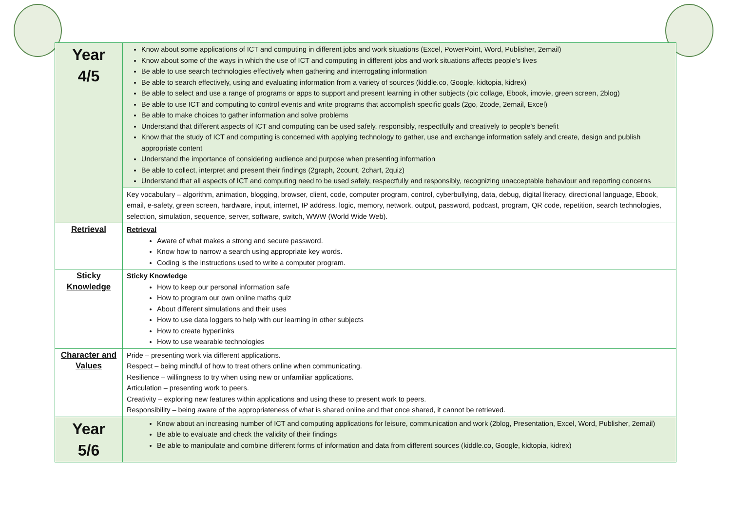| Year 4/5 | Know about some applications of ICT and computing in different jobs and work situations (Excel, PowerPoint, Word, Publisher, 2email) Know about some of the ways in which the use of ICT and computing in different jobs and work situations affects people’s lives Be able to use search technologies effectively when gathering and interrogating information Be able to search effectively, using and evaluating information from a variety of sources (kiddle.co, Google, kidtopia, kidrex) Be able to select and use a range of programs or apps to support and present learning in other subjects (pic collage, Ebook, imovie, green screen, 2blog) Be able to use ICT and computing to control events and write programs that accomplish specific goals (2go, 2code, 2email, Excel) Be able to make choices to gather information and solve problems Understand that different aspects of ICT and computing can be used safely, responsibly, respectfully and creatively to people's benefit Know that the study of ICT and computing is concerned with applying technology to gather, use and exchange information safely and create, design and publish appropriate content Understand the importance of considering audience and purpose when presenting information Be able to collect, interpret and present their findings (2graph, 2count, 2chart, 2quiz) Understand that all aspects of ICT and computing need to be used safely, respectfully and responsibly, recognizing unacceptable behaviour and reporting concerns |
| | Key vocabulary – algorithm, animation, blogging, browser, client, code, computer program, control, cyberbullying, data, debug, digital literacy, directional language, Ebook, email, e-safety, green screen, hardware, input, internet, IP address, logic, memory, network, output, password, podcast, program, QR code, repetition, search technologies, selection, simulation, sequence, server, software, switch, WWW (World Wide Web). |
| Retrieval | Retrieval Aware of what makes a strong and secure password. Know how to narrow a search using appropriate key words. Coding is the instructions used to write a computer program. |
| Sticky Knowledge | Sticky Knowledge How to keep our personal information safe How to program our own online maths quiz About different simulations and their uses How to use data loggers to help with our learning in other subjects How to create hyperlinks How to use wearable technologies |
| Character and Values | Pride – presenting work via different applications. Respect – being mindful of how to treat others online when communicating. Resilience – willingness to try when using new or unfamiliar applications. Articulation – presenting work to peers. Creativity – exploring new features within applications and using these to present work to peers. Responsibility – being aware of the appropriateness of what is shared online and that once shared, it cannot be retrieved. |
| Year 5/6 | Know about an increasing number of ICT and computing applications for leisure, communication and work (2blog, Presentation, Excel, Word, Publisher, 2email) Be able to evaluate and check the validity of their findings Be able to manipulate and combine different forms of information and data from different sources (kiddle.co, Google, kidtopia, kidrex) |